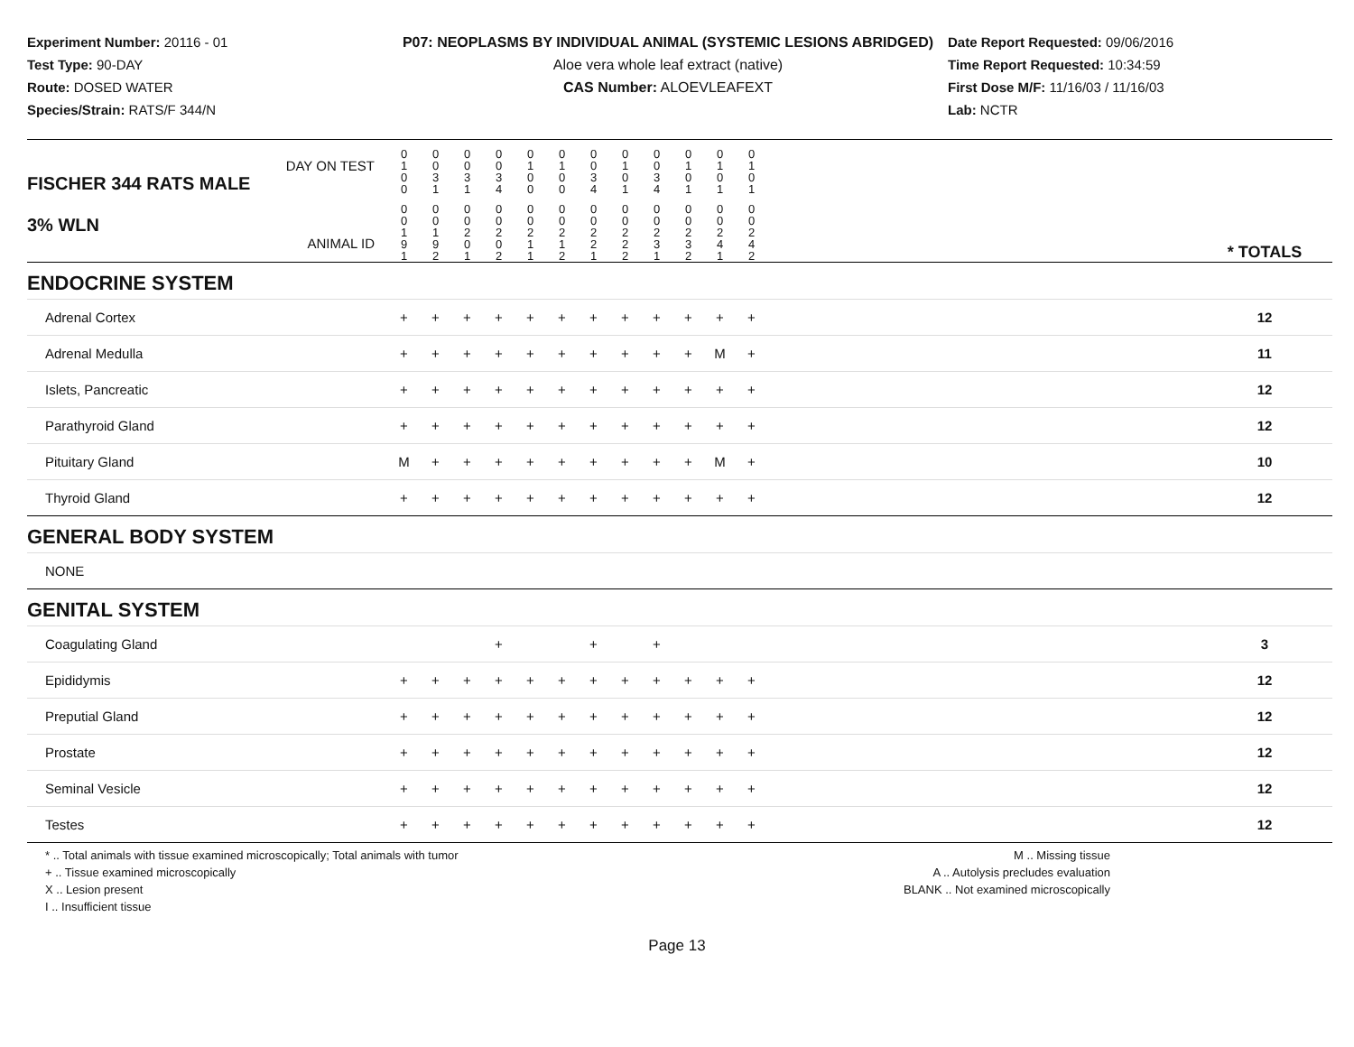Experiment Number: 20116 - 01
Test Type: 90-DAY
Route: DOSED WATER
Species/Strain: RATS/F 344/N
P07: NEOPLASMS BY INDIVIDUAL ANIMAL (SYSTEMIC LESIONS ABRIDGED)
Aloe vera whole leaf extract (native)
CAS Number: ALOEVLEAFEXT
Date Report Requested: 09/06/2016
Time Report Requested: 10:34:59
First Dose M/F: 11/16/03 / 11/16/03
Lab: NCTR
| DAY ON TEST FISCHER 344 RATS MALE | 0 1 0 0 | 0 0 3 1 | 0 0 3 1 | 0 0 3 4 | 0 1 0 0 | 0 1 0 0 | 0 0 3 4 | 0 1 0 1 | 0 0 3 4 | 0 1 0 1 | 0 1 0 1 | 0 1 0 1 | | |
| 3% WLN ANIMAL ID | 0 0 1 9 1 | 0 0 1 9 2 | 0 0 2 0 1 | 0 0 2 0 2 | 0 0 2 1 1 | 0 0 2 1 2 | 0 0 2 2 1 | 0 0 2 2 2 | 0 0 2 3 1 | 0 0 2 3 2 | 0 0 2 4 1 | 0 0 2 4 2 | | * TOTALS |
| ENDOCRINE SYSTEM | | | | | | | | | | | | | | |
| Adrenal Cortex | + | + | + | + | + | + | + | + | + | + | + | + | | 12 |
| Adrenal Medulla | + | + | + | + | + | + | + | + | + | + | M | + | | 11 |
| Islets, Pancreatic | + | + | + | + | + | + | + | + | + | + | + | + | | 12 |
| Parathyroid Gland | + | + | + | + | + | + | + | + | + | + | + | + | | 12 |
| Pituitary Gland | M | + | + | + | + | + | + | + | + | + | M | + | | 10 |
| Thyroid Gland | + | + | + | + | + | + | + | + | + | + | + | + | | 12 |
| GENERAL BODY SYSTEM | | | | | | | | | | | | | | |
| NONE | | | | | | | | | | | | | | |
| GENITAL SYSTEM | | | | | | | | | | | | | | |
| Coagulating Gland | | | | + | | | + | | + | | | | | 3 |
| Epididymis | + | + | + | + | + | + | + | + | + | + | + | + | | 12 |
| Preputial Gland | + | + | + | + | + | + | + | + | + | + | + | + | | 12 |
| Prostate | + | + | + | + | + | + | + | + | + | + | + | + | | 12 |
| Seminal Vesicle | + | + | + | + | + | + | + | + | + | + | + | + | | 12 |
| Testes | + | + | + | + | + | + | + | + | + | + | + | + | | 12 |
* .. Total animals with tissue examined microscopically; Total animals with tumor
+ .. Tissue examined microscopically
X .. Lesion present
I .. Insufficient tissue
M .. Missing tissue
A .. Autolysis precludes evaluation
BLANK .. Not examined microscopically
Page 13